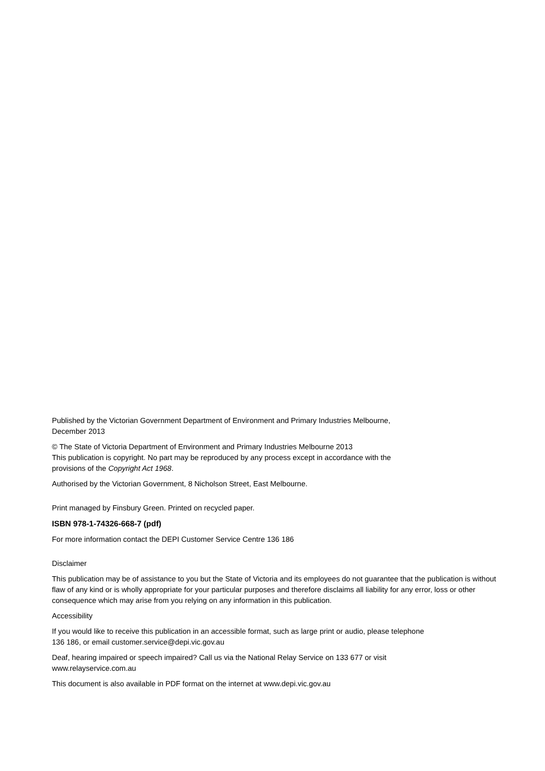Published by the Victorian Government Department of Environment and Primary Industries Melbourne,
December 2013
© The State of Victoria Department of Environment and Primary Industries Melbourne 2013
This publication is copyright. No part may be reproduced by any process except in accordance with the
provisions of the Copyright Act 1968.
Authorised by the Victorian Government, 8 Nicholson Street, East Melbourne.
Print managed by Finsbury Green. Printed on recycled paper.
ISBN 978-1-74326-668-7 (pdf)
For more information contact the DEPI Customer Service Centre 136 186
Disclaimer
This publication may be of assistance to you but the State of Victoria and its employees do not guarantee that the publication is without flaw of any kind or is wholly appropriate for your particular purposes and therefore disclaims all liability for any error, loss or other consequence which may arise from you relying on any information in this publication.
Accessibility
If you would like to receive this publication in an accessible format, such as large print or audio, please telephone
136 186, or email customer.service@depi.vic.gov.au
Deaf, hearing impaired or speech impaired? Call us via the National Relay Service on 133 677 or visit
www.relayservice.com.au
This document is also available in PDF format on the internet at www.depi.vic.gov.au